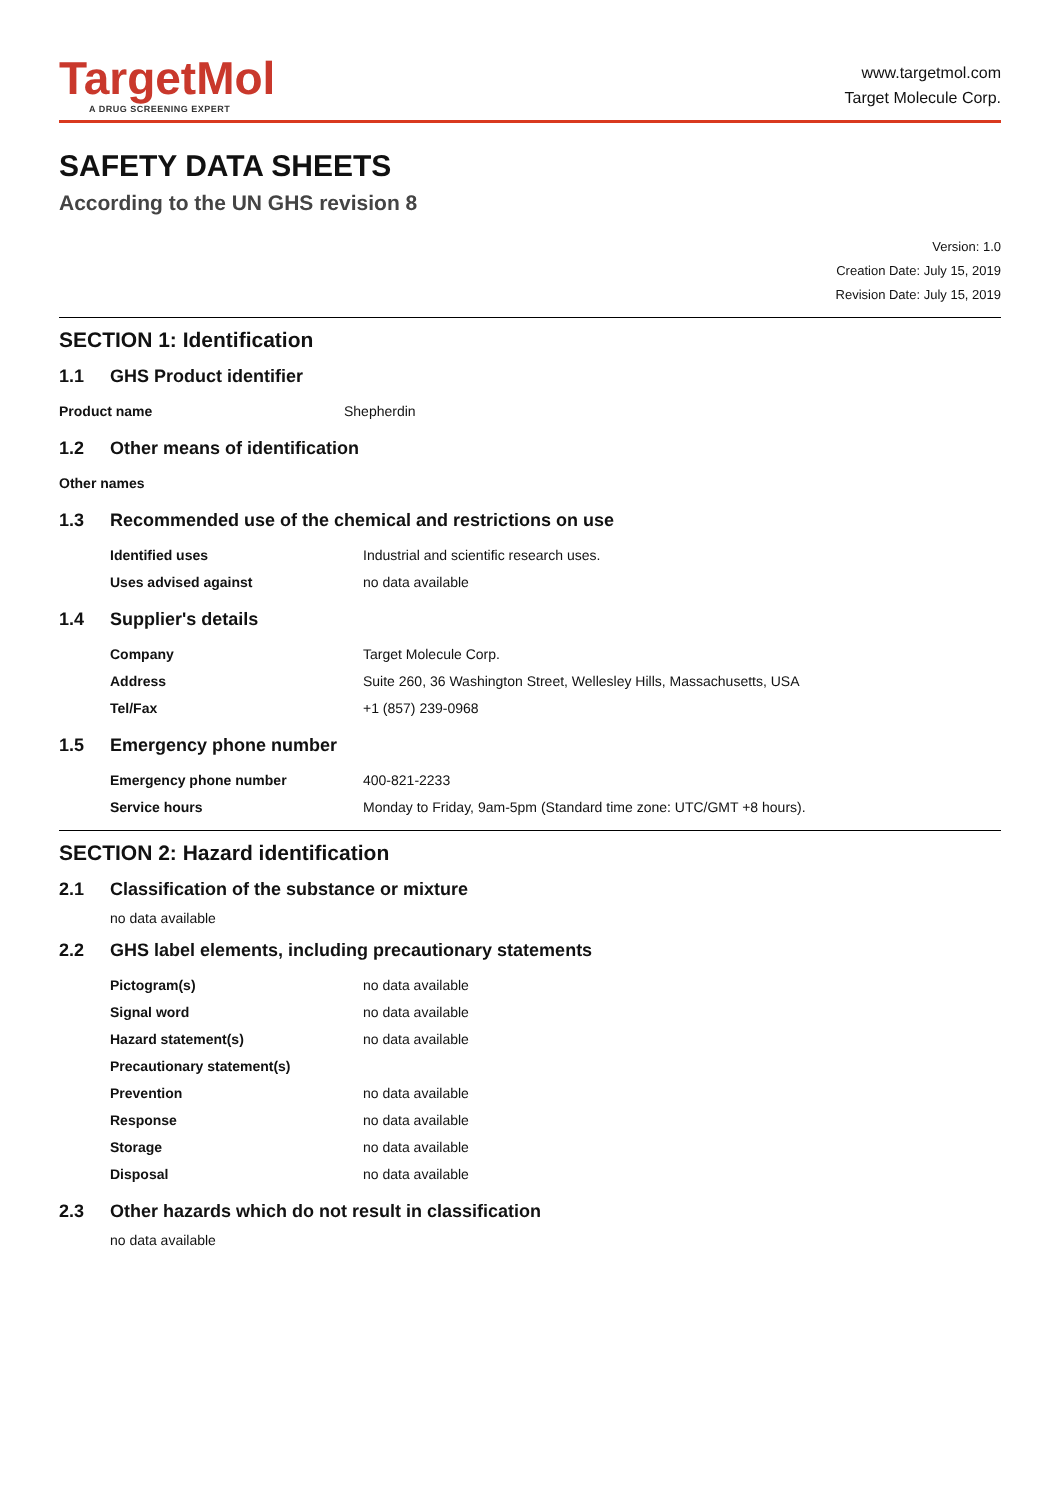TargetMol
A DRUG SCREENING EXPERT
www.targetmol.com
Target Molecule Corp.
SAFETY DATA SHEETS
According to the UN GHS revision 8
Version: 1.0
Creation Date: July 15, 2019
Revision Date: July 15, 2019
SECTION 1: Identification
1.1 GHS Product identifier
| Product name | Shepherdin |
1.2 Other means of identification
| Other names | |
1.3 Recommended use of the chemical and restrictions on use
| Identified uses | Industrial and scientific research uses. |
| Uses advised against | no data available |
1.4 Supplier's details
| Company | Target Molecule Corp. |
| Address | Suite 260, 36 Washington Street, Wellesley Hills, Massachusetts, USA |
| Tel/Fax | +1 (857) 239-0968 |
1.5 Emergency phone number
| Emergency phone number | 400-821-2233 |
| Service hours | Monday to Friday, 9am-5pm (Standard time zone: UTC/GMT +8 hours). |
SECTION 2: Hazard identification
2.1 Classification of the substance or mixture
no data available
2.2 GHS label elements, including precautionary statements
| Pictogram(s) | no data available |
| Signal word | no data available |
| Hazard statement(s) | no data available |
| Precautionary statement(s) | |
| Prevention | no data available |
| Response | no data available |
| Storage | no data available |
| Disposal | no data available |
2.3 Other hazards which do not result in classification
no data available